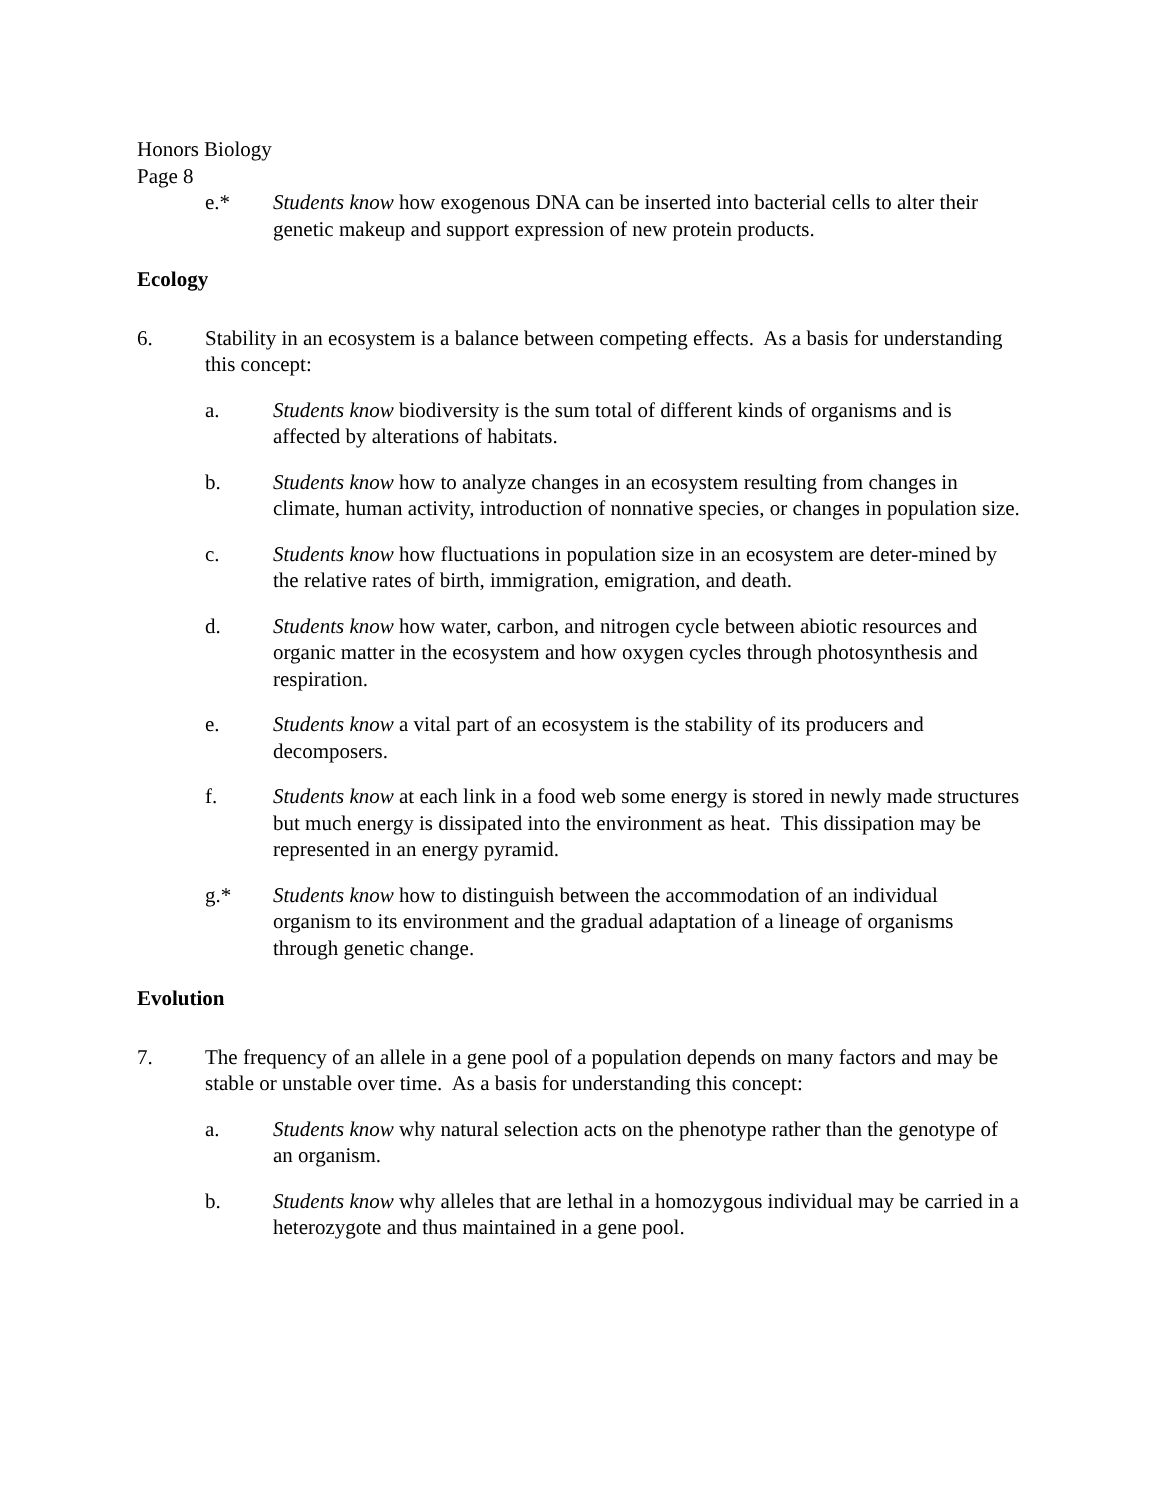Honors Biology
Page 8
e.* Students know how exogenous DNA can be inserted into bacterial cells to alter their genetic makeup and support expression of new protein products.
Ecology
6. Stability in an ecosystem is a balance between competing effects. As a basis for understanding this concept:
a. Students know biodiversity is the sum total of different kinds of organisms and is affected by alterations of habitats.
b. Students know how to analyze changes in an ecosystem resulting from changes in climate, human activity, introduction of nonnative species, or changes in population size.
c. Students know how fluctuations in population size in an ecosystem are deter-mined by the relative rates of birth, immigration, emigration, and death.
d. Students know how water, carbon, and nitrogen cycle between abiotic resources and organic matter in the ecosystem and how oxygen cycles through photosynthesis and respiration.
e. Students know a vital part of an ecosystem is the stability of its producers and decomposers.
f. Students know at each link in a food web some energy is stored in newly made structures but much energy is dissipated into the environment as heat. This dissipation may be represented in an energy pyramid.
g.* Students know how to distinguish between the accommodation of an individual organism to its environment and the gradual adaptation of a lineage of organisms through genetic change.
Evolution
7. The frequency of an allele in a gene pool of a population depends on many factors and may be stable or unstable over time. As a basis for understanding this concept:
a. Students know why natural selection acts on the phenotype rather than the genotype of an organism.
b. Students know why alleles that are lethal in a homozygous individual may be carried in a heterozygote and thus maintained in a gene pool.